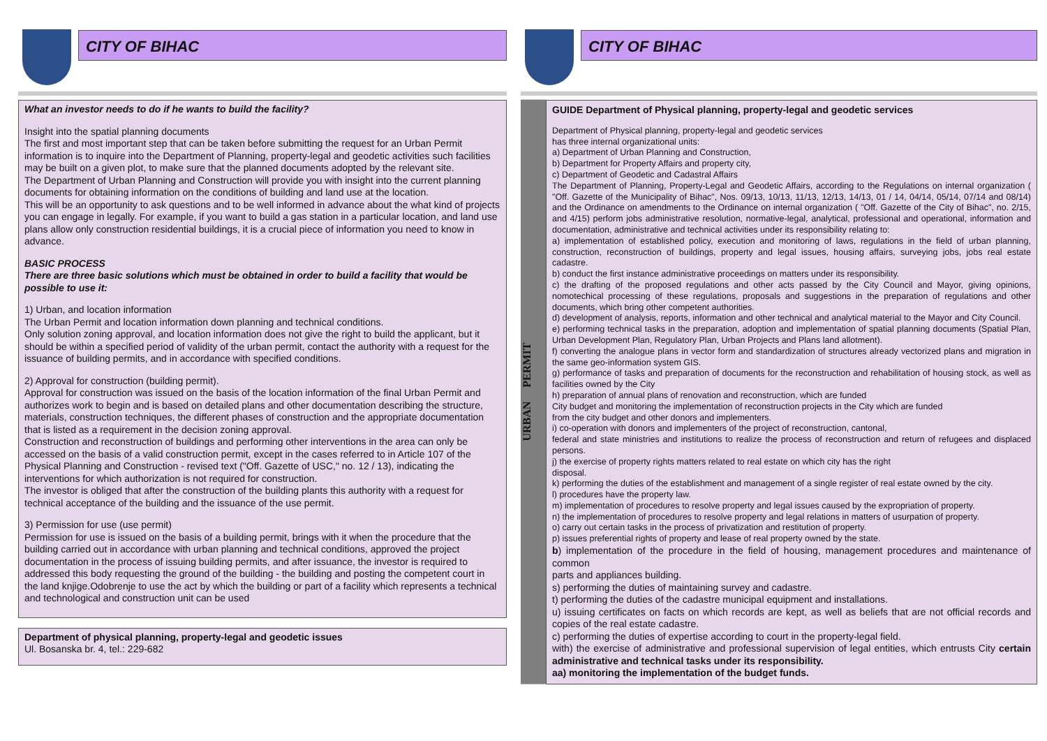CITY OF BIHAC
What an investor needs to do if he wants to build the facility?
Insight into the spatial planning documents
The first and most important step that can be taken before submitting the request for an Urban Permit information is to inquire into the Department of Planning, property-legal and geodetic activities such facilities may be built on a given plot, to make sure that the planned documents adopted by the relevant site.
The Department of Urban Planning and Construction will provide you with insight into the current planning documents for obtaining information on the conditions of building and land use at the location.
This will be an opportunity to ask questions and to be well informed in advance about the what kind of projects you can engage in legally. For example, if you want to build a gas station in a particular location, and land use plans allow only construction residential buildings, it is a crucial piece of information you need to know in advance.
BASIC PROCESS
There are three basic solutions which must be obtained in order to build a facility that would be
possible to use it:
1) Urban, and location information
The Urban Permit and location information down planning and technical conditions.
Only solution zoning approval, and location information does not give the right to build the applicant, but it should be within a specified period of validity of the urban permit, contact the authority with a request for the issuance of building permits, and in accordance with specified conditions.
2) Approval for construction (building permit).
Approval for construction was issued on the basis of the location information of the final Urban Permit and authorizes work to begin and is based on detailed plans and other documentation describing the structure, materials, construction techniques, the different phases of construction and the appropriate documentation that is listed as a requirement in the decision zoning approval.
Construction and reconstruction of buildings and performing other interventions in the area can only be accessed on the basis of a valid construction permit, except in the cases referred to in Article 107 of the Physical Planning and Construction - revised text ("Off. Gazette of USC," no. 12 / 13), indicating the interventions for which authorization is not required for construction.
The investor is obliged that after the construction of the building plants this authority with a request for technical acceptance of the building and the issuance of the use permit.
3) Permission for use (use permit)
Permission for use is issued on the basis of a building permit, brings with it when the procedure that the building carried out in accordance with urban planning and technical conditions, approved the project documentation in the process of issuing building permits, and after issuance, the investor is required to addressed this body requesting the ground of the building - the building and posting the competent court in the land knjige.Odobrenje to use the act by which the building or part of a facility which represents a technical and technological and construction unit can be used
Department of physical planning, property-legal and geodetic issues
Ul. Bosanska br. 4, tel.: 229-682
CITY OF BIHAC
URBAN PERMIT
GUIDE Department of Physical planning, property-legal and geodetic services
Department of Physical planning, property-legal and geodetic services
has three internal organizational units:
a) Department of Urban Planning and Construction,
b) Department for Property Affairs and property city,
c) Department of Geodetic and Cadastral Affairs
The Department of Planning, Property-Legal and Geodetic Affairs, according to the Regulations on internal organization ( "Off. Gazette of the Municipality of Bihac", Nos. 09/13, 10/13, 11/13, 12/13, 14/13, 01 / 14, 04/14, 05/14, 07/14 and 08/14) and the Ordinance on amendments to the Ordinance on internal organization ( "Off. Gazette of the City of Bihac", no. 2/15, and 4/15) perform jobs administrative resolution, normative-legal, analytical, professional and operational, information and documentation, administrative and technical activities under its responsibility relating to:
a) implementation of established policy, execution and monitoring of laws, regulations in the field of urban planning, construction, reconstruction of buildings, property and legal issues, housing affairs, surveying jobs, jobs real estate cadastre.
b) conduct the first instance administrative proceedings on matters under its responsibility.
c) the drafting of the proposed regulations and other acts passed by the City Council and Mayor, giving opinions, nomotechical processing of these regulations, proposals and suggestions in the preparation of regulations and other documents, which bring other competent authorities.
d) development of analysis, reports, information and other technical and analytical material to the Mayor and City Council.
e) performing technical tasks in the preparation, adoption and implementation of spatial planning documents (Spatial Plan, Urban Development Plan, Regulatory Plan, Urban Projects and Plans land allotment).
f) converting the analogue plans in vector form and standardization of structures already vectorized plans and migration in the same geo-information system GIS.
g) performance of tasks and preparation of documents for the reconstruction and rehabilitation of housing stock, as well as facilities owned by the City
h) preparation of annual plans of renovation and reconstruction, which are funded
City budget and monitoring the implementation of reconstruction projects in the City which are funded
from the city budget and other donors and implementers.
i) co-operation with donors and implementers of the project of reconstruction, cantonal,
federal and state ministries and institutions to realize the process of reconstruction and return of refugees and displaced persons.
j) the exercise of property rights matters related to real estate on which city has the right
disposal.
k) performing the duties of the establishment and management of a single register of real estate owned by the city.
l) procedures have the property law.
m) implementation of procedures to resolve property and legal issues caused by the expropriation of property.
n) the implementation of procedures to resolve property and legal relations in matters of usurpation of property.
o) carry out certain tasks in the process of privatization and restitution of property.
p) issues preferential rights of property and lease of real property owned by the state.
b) implementation of the procedure in the field of housing, management procedures and maintenance of common
parts and appliances building.
s) performing the duties of maintaining survey and cadastre.
t) performing the duties of the cadastre municipal equipment and installations.
u) issuing certificates on facts on which records are kept, as well as beliefs that are not official records and copies of the real estate cadastre.
c) performing the duties of expertise according to court in the property-legal field.
with) the exercise of administrative and professional supervision of legal entities, which entrusts City certain administrative and technical tasks under its responsibility.
aa) monitoring the implementation of the budget funds.